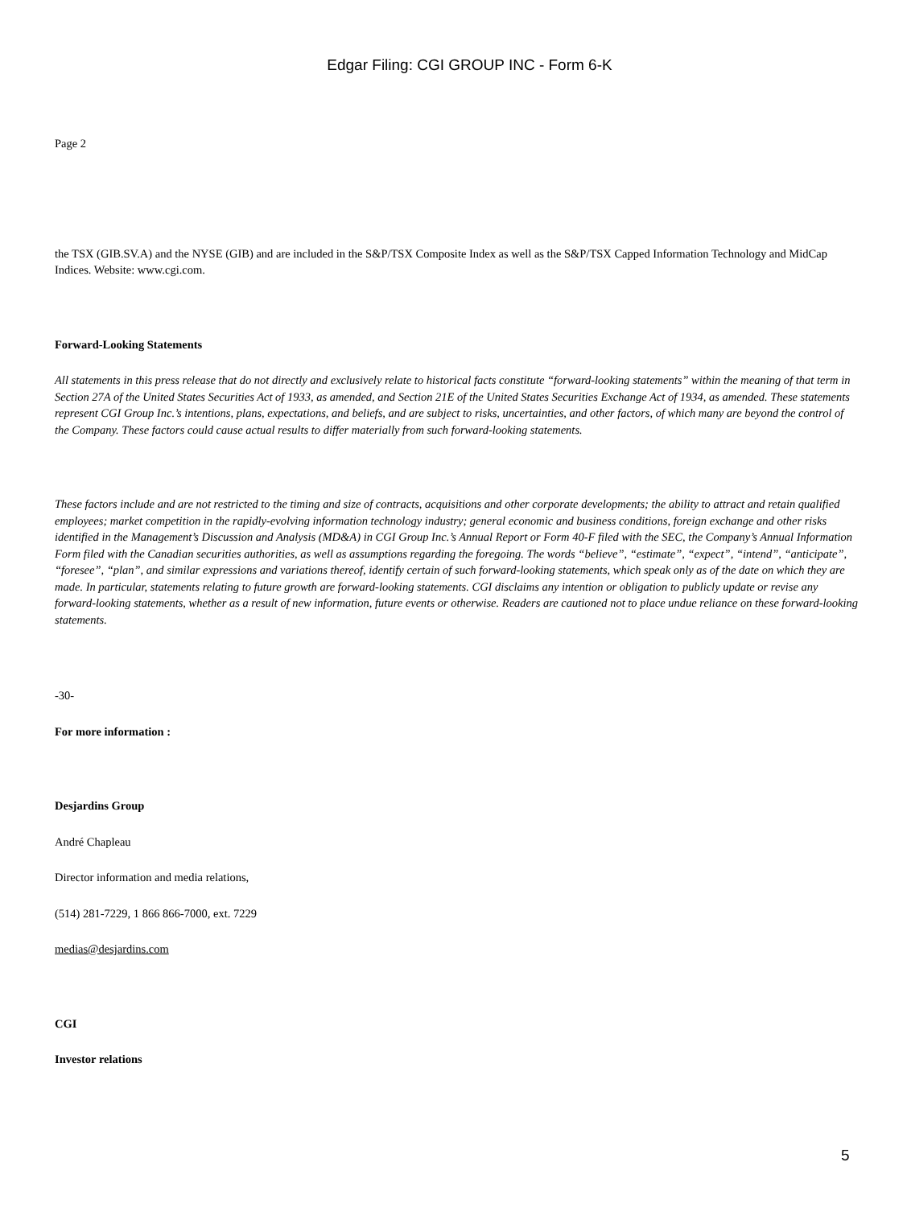Edgar Filing: CGI GROUP INC - Form 6-K
Page 2
the TSX (GIB.SV.A) and the NYSE (GIB) and are included in the S&P/TSX Composite Index as well as the S&P/TSX Capped Information Technology and MidCap Indices. Website: www.cgi.com.
Forward-Looking Statements
All statements in this press release that do not directly and exclusively relate to historical facts constitute “forward-looking statements” within the meaning of that term in Section 27A of the United States Securities Act of 1933, as amended, and Section 21E of the United States Securities Exchange Act of 1934, as amended. These statements represent CGI Group Inc.’s intentions, plans, expectations, and beliefs, and are subject to risks, uncertainties, and other factors, of which many are beyond the control of the Company. These factors could cause actual results to differ materially from such forward-looking statements.
These factors include and are not restricted to the timing and size of contracts, acquisitions and other corporate developments; the ability to attract and retain qualified employees; market competition in the rapidly-evolving information technology industry; general economic and business conditions, foreign exchange and other risks identified in the Management’s Discussion and Analysis (MD&A) in CGI Group Inc.’s Annual Report or Form 40-F filed with the SEC, the Company’s Annual Information Form filed with the Canadian securities authorities, as well as assumptions regarding the foregoing. The words “believe”, “estimate”, “expect”, “intend”, “anticipate”, “foresee”, “plan”, and similar expressions and variations thereof, identify certain of such forward-looking statements, which speak only as of the date on which they are made. In particular, statements relating to future growth are forward-looking statements. CGI disclaims any intention or obligation to publicly update or revise any forward-looking statements, whether as a result of new information, future events or otherwise. Readers are cautioned not to place undue reliance on these forward-looking statements.
-30-
For more information :
Desjardins Group
André Chapleau
Director information and media relations,
(514) 281-7229, 1 866 866-7000, ext. 7229
medias@desjardins.com
CGI
Investor relations
5